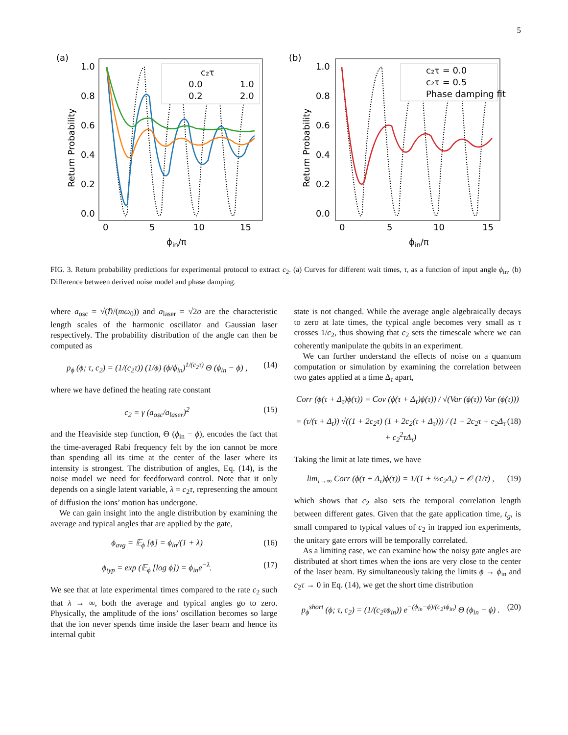5
(a)
1.0
0.8
0.6
0.4
0.2
0.0
0
5
10
15
ϕin/π
Return Probability
c₂τ
0.0
1.0
0.2
2.0
(b)
1.0
0.8
0.6
0.4
0.2
0.0
0
5
10
15
ϕin/π
Return Probability
c₂τ = 0.0
c₂τ = 0.5
Phase damping fit
FIG. 3. Return probability predictions for experimental protocol to extract c<sub>2</sub>. (a) Curves for different wait times, τ, as a function of input angle ϕ<sub>in</sub>. (b) Difference between derived noise model and phase damping.
where a<sub>osc</sub> = √(ℏ/(mω<sub>0</sub>)) and a<sub>laser</sub> = √2σ are the characteristic length scales of the harmonic oscillator and Gaussian laser respectively. The probability distribution of the angle can then be computed as
p<sub>ϕ</sub> (ϕ; τ, c<sub>2</sub>) = (1/(c<sub>2</sub>τ)) (1/ϕ) (ϕ/ϕ<sub>in</sub>)<sup>1/(c<sub>2</sub>τ)</sup> Θ (ϕ<sub>in</sub> − ϕ) , (14)
where we have defined the heating rate constant
c<sub>2</sub> = γ (a<sub>osc</sub>/a<sub>laser</sub>)<sup>2</sup> (15)
and the Heaviside step function, Θ (ϕ<sub>in</sub> − ϕ), encodes the fact that the time-averaged Rabi frequency felt by the ion cannot be more than spending all its time at the center of the laser where its intensity is strongest. The distribution of angles, Eq. (14), is the noise model we need for feedforward control. Note that it only depends on a single latent variable, λ = c<sub>2</sub>τ, representing the amount of diffusion the ions’ motion has undergone.
We can gain insight into the angle distribution by examining the average and typical angles that are applied by the gate,
ϕ<sub>avg</sub> = 𝔼<sub>ϕ</sub> [ϕ] = ϕ<sub>in</sub>/(1 + λ) (16)
ϕ<sub>typ</sub> = exp (𝔼<sub>ϕ</sub> [log ϕ]) = ϕ<sub>in</sub>e<sup>−λ</sup>. (17)
We see that at late experimental times compared to the rate c<sub>2</sub> such that λ → ∞, both the average and typical angles go to zero. Physically, the amplitude of the ions’ oscillation becomes so large that the ion never spends time inside the laser beam and hence its internal qubit
state is not changed. While the average angle algebraically decays to zero at late times, the typical angle becomes very small as τ crosses 1/c<sub>2</sub>, thus showing that c<sub>2</sub> sets the timescale where we can coherently manipulate the qubits in an experiment.
We can further understand the effects of noise on a quantum computation or simulation by examining the correlation between two gates applied at a time Δ<sub>τ</sub> apart,
Corr (ϕ(τ + Δ<sub>τ</sub>)ϕ(τ)) = Cov (ϕ(τ + Δ<sub>τ</sub>)ϕ(τ)) / √(Var (ϕ(τ)) Var (ϕ(τ)))
= (τ/(τ + Δ<sub>t</sub>)) √((1 + 2c<sub>2</sub>τ) (1 + 2c<sub>2</sub>(τ + Δ<sub>τ</sub>))) / (1 + 2c<sub>2</sub>τ + c<sub>2</sub>Δ<sub>τ</sub> + c<sub>2</sub><sup>2</sup>τΔ<sub>τ</sub>) (18)
Taking the limit at late times, we have
lim<sub>τ→∞</sub> Corr (ϕ(τ + Δ<sub>τ</sub>)ϕ(τ)) = 1/(1 + ½c<sub>2</sub>Δ<sub>τ</sub>) + 𝒪 (1/τ) , (19)
which shows that c<sub>2</sub> also sets the temporal correlation length between different gates. Given that the gate application time, t<sub>g</sub>, is small compared to typical values of c<sub>2</sub> in trapped ion experiments, the unitary gate errors will be temporally correlated.
As a limiting case, we can examine how the noisy gate angles are distributed at short times when the ions are very close to the center of the laser beam. By simultaneously taking the limits ϕ → ϕ<sub>in</sub> and c<sub>2</sub>τ → 0 in Eq. (14), we get the short time distribution
p<sub>ϕ</sub><sup>short</sup> (ϕ; τ, c<sub>2</sub>) = (1/(c<sub>2</sub>τϕ<sub>in</sub>)) e<sup>−(ϕ<sub>in</sub>−ϕ)/(c<sub>2</sub>τϕ<sub>in</sub>)</sup> Θ (ϕ<sub>in</sub> − ϕ) . (20)